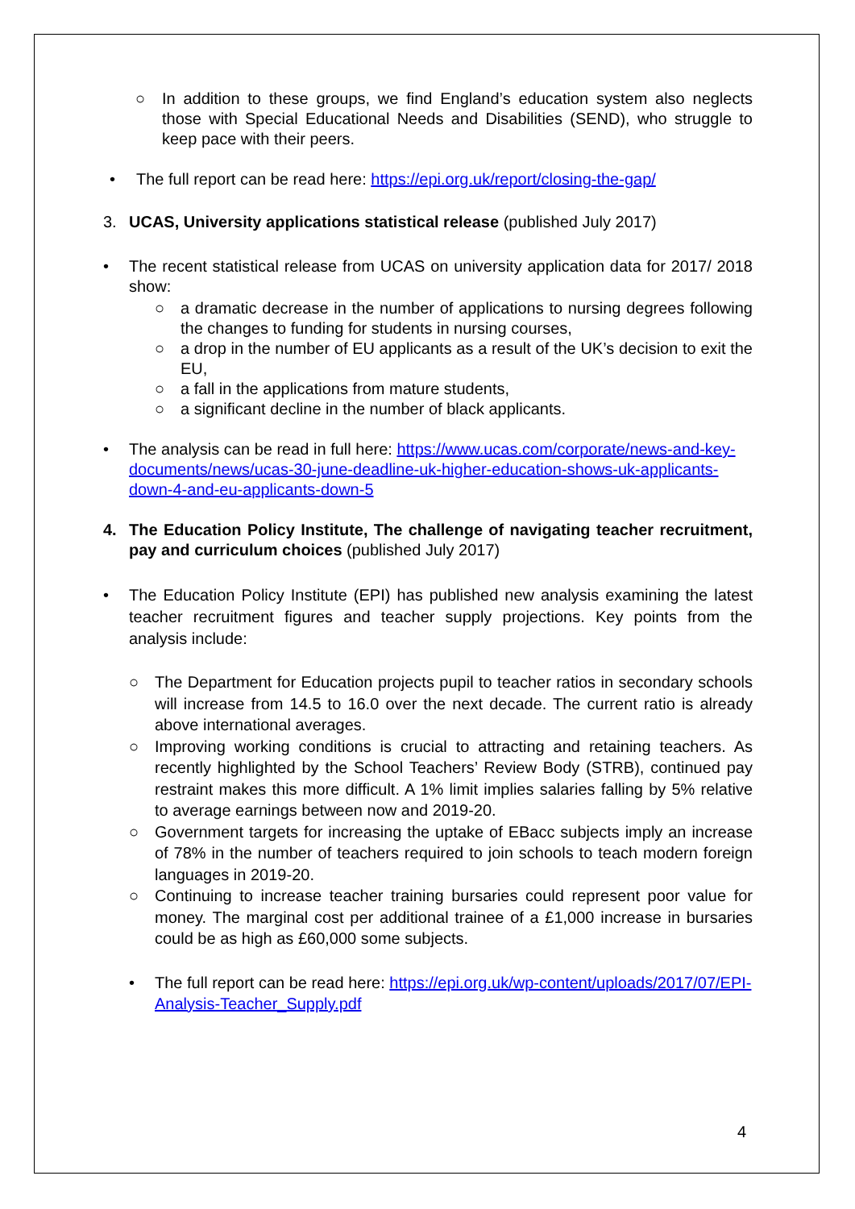○ In addition to these groups, we find England’s education system also neglects those with Special Educational Needs and Disabilities (SEND), who struggle to keep pace with their peers.
• The full report can be read here: https://epi.org.uk/report/closing-the-gap/
3. UCAS, University applications statistical release (published July 2017)
• The recent statistical release from UCAS on university application data for 2017/ 2018 show:
○ a dramatic decrease in the number of applications to nursing degrees following the changes to funding for students in nursing courses,
○ a drop in the number of EU applicants as a result of the UK’s decision to exit the EU,
○ a fall in the applications from mature students,
○ a significant decline in the number of black applicants.
• The analysis can be read in full here: https://www.ucas.com/corporate/news-and-key-documents/news/ucas-30-june-deadline-uk-higher-education-shows-uk-applicants-down-4-and-eu-applicants-down-5
4. The Education Policy Institute, The challenge of navigating teacher recruitment, pay and curriculum choices (published July 2017)
• The Education Policy Institute (EPI) has published new analysis examining the latest teacher recruitment figures and teacher supply projections. Key points from the analysis include:
○ The Department for Education projects pupil to teacher ratios in secondary schools will increase from 14.5 to 16.0 over the next decade. The current ratio is already above international averages.
○ Improving working conditions is crucial to attracting and retaining teachers. As recently highlighted by the School Teachers’ Review Body (STRB), continued pay restraint makes this more difficult. A 1% limit implies salaries falling by 5% relative to average earnings between now and 2019-20.
○ Government targets for increasing the uptake of EBacc subjects imply an increase of 78% in the number of teachers required to join schools to teach modern foreign languages in 2019-20.
○ Continuing to increase teacher training bursaries could represent poor value for money. The marginal cost per additional trainee of a £1,000 increase in bursaries could be as high as £60,000 some subjects.
• The full report can be read here: https://epi.org.uk/wp-content/uploads/2017/07/EPI-Analysis-Teacher_Supply.pdf
4